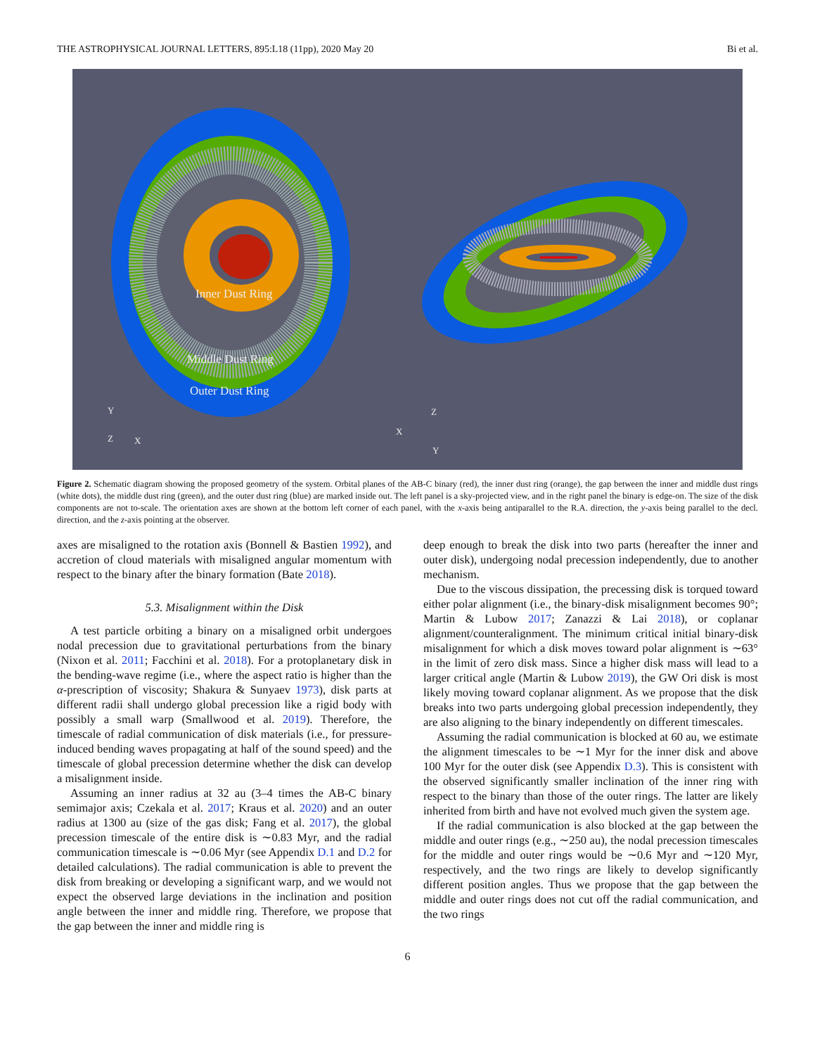THE ASTROPHYSICAL JOURNAL LETTERS, 895:L18 (11pp), 2020 May 20 Bi et al.
Inner Dust Ring
Middle Dust Ring
Outer Dust Ring
Y
Z
X
X
Z
Y
Figure 2. Schematic diagram showing the proposed geometry of the system. Orbital planes of the AB-C binary (red), the inner dust ring (orange), the gap between the inner and middle dust rings (white dots), the middle dust ring (green), and the outer dust ring (blue) are marked inside out. The left panel is a sky-projected view, and in the right panel the binary is edge-on. The size of the disk components are not to-scale. The orientation axes are shown at the bottom left corner of each panel, with the x-axis being antiparallel to the R.A. direction, the y-axis being parallel to the decl. direction, and the z-axis pointing at the observer.
axes are misaligned to the rotation axis (Bonnell & Bastien 1992), and accretion of cloud materials with misaligned angular momentum with respect to the binary after the binary formation (Bate 2018).
5.3. Misalignment within the Disk
A test particle orbiting a binary on a misaligned orbit undergoes nodal precession due to gravitational perturbations from the binary (Nixon et al. 2011; Facchini et al. 2018). For a protoplanetary disk in the bending-wave regime (i.e., where the aspect ratio is higher than the α-prescription of viscosity; Shakura & Sunyaev 1973), disk parts at different radii shall undergo global precession like a rigid body with possibly a small warp (Smallwood et al. 2019). Therefore, the timescale of radial communication of disk materials (i.e., for pressure-induced bending waves propagating at half of the sound speed) and the timescale of global precession determine whether the disk can develop a misalignment inside.
Assuming an inner radius at 32 au (3–4 times the AB-C binary semimajor axis; Czekala et al. 2017; Kraus et al. 2020) and an outer radius at 1300 au (size of the gas disk; Fang et al. 2017), the global precession timescale of the entire disk is ∼0.83 Myr, and the radial communication timescale is ∼0.06 Myr (see Appendix D.1 and D.2 for detailed calculations). The radial communication is able to prevent the disk from breaking or developing a significant warp, and we would not expect the observed large deviations in the inclination and position angle between the inner and middle ring. Therefore, we propose that the gap between the inner and middle ring is
deep enough to break the disk into two parts (hereafter the inner and outer disk), undergoing nodal precession independently, due to another mechanism.
Due to the viscous dissipation, the precessing disk is torqued toward either polar alignment (i.e., the binary-disk misalignment becomes 90°; Martin & Lubow 2017; Zanazzi & Lai 2018), or coplanar alignment/counteralignment. The minimum critical initial binary-disk misalignment for which a disk moves toward polar alignment is ∼63° in the limit of zero disk mass. Since a higher disk mass will lead to a larger critical angle (Martin & Lubow 2019), the GW Ori disk is most likely moving toward coplanar alignment. As we propose that the disk breaks into two parts undergoing global precession independently, they are also aligning to the binary independently on different timescales.
Assuming the radial communication is blocked at 60 au, we estimate the alignment timescales to be ∼1 Myr for the inner disk and above 100 Myr for the outer disk (see Appendix D.3). This is consistent with the observed significantly smaller inclination of the inner ring with respect to the binary than those of the outer rings. The latter are likely inherited from birth and have not evolved much given the system age.
If the radial communication is also blocked at the gap between the middle and outer rings (e.g., ∼250 au), the nodal precession timescales for the middle and outer rings would be ∼0.6 Myr and ∼120 Myr, respectively, and the two rings are likely to develop significantly different position angles. Thus we propose that the gap between the middle and outer rings does not cut off the radial communication, and the two rings
6